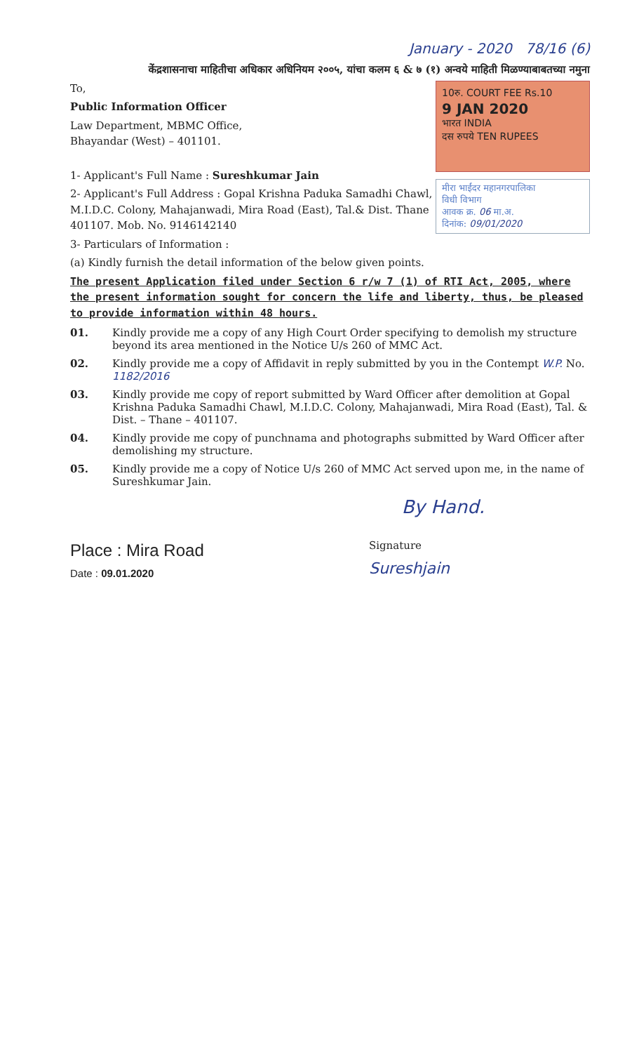January - 2020 78/16 (6)
केंद्रशासनाचा माहितीचा अधिकार अधिनियम २००५, यांचा कलम ६ & ७ (१) अन्वये माहिती मिळण्याबाबतच्या नमुना
10रु. COURT FEE Rs.10
9 JAN 2020
भारत INDIA
दस रुपये TEN RUPEES
मीरा भाईंदर महानगरपालिका
विधी विभाग
आवक क्र. 06 मा.अ.
दिनांक: 09/01/2020
To,
Public Information Officer
Law Department, MBMC Office,
Bhayandar (West) – 401101.
1- Applicant's Full Name : Sureshkumar Jain
2- Applicant's Full Address : Gopal Krishna Paduka Samadhi Chawl, M.I.D.C. Colony, Mahajanwadi, Mira Road (East), Tal.& Dist. Thane 401107. Mob. No. 9146142140
3- Particulars of Information :
(a) Kindly furnish the detail information of the below given points.
The present Application filed under Section 6 r/w 7 (1) of RTI Act, 2005, where the present information sought for concern the life and liberty, thus, be pleased to provide information within 48 hours.
01. Kindly provide me a copy of any High Court Order specifying to demolish my structure beyond its area mentioned in the Notice U/s 260 of MMC Act.
02. Kindly provide me a copy of Affidavit in reply submitted by you in the Contempt W.P. No. 1182/2016
03. Kindly provide me copy of report submitted by Ward Officer after demolition at Gopal Krishna Paduka Samadhi Chawl, M.I.D.C. Colony, Mahajanwadi, Mira Road (East), Tal. & Dist. – Thane – 401107.
04. Kindly provide me copy of punchnama and photographs submitted by Ward Officer after demolishing my structure.
05. Kindly provide me a copy of Notice U/s 260 of MMC Act served upon me, in the name of Sureshkumar Jain.
By Hand.
Place : Mira Road
Date : 09.01.2020
Signature
Sureshjain